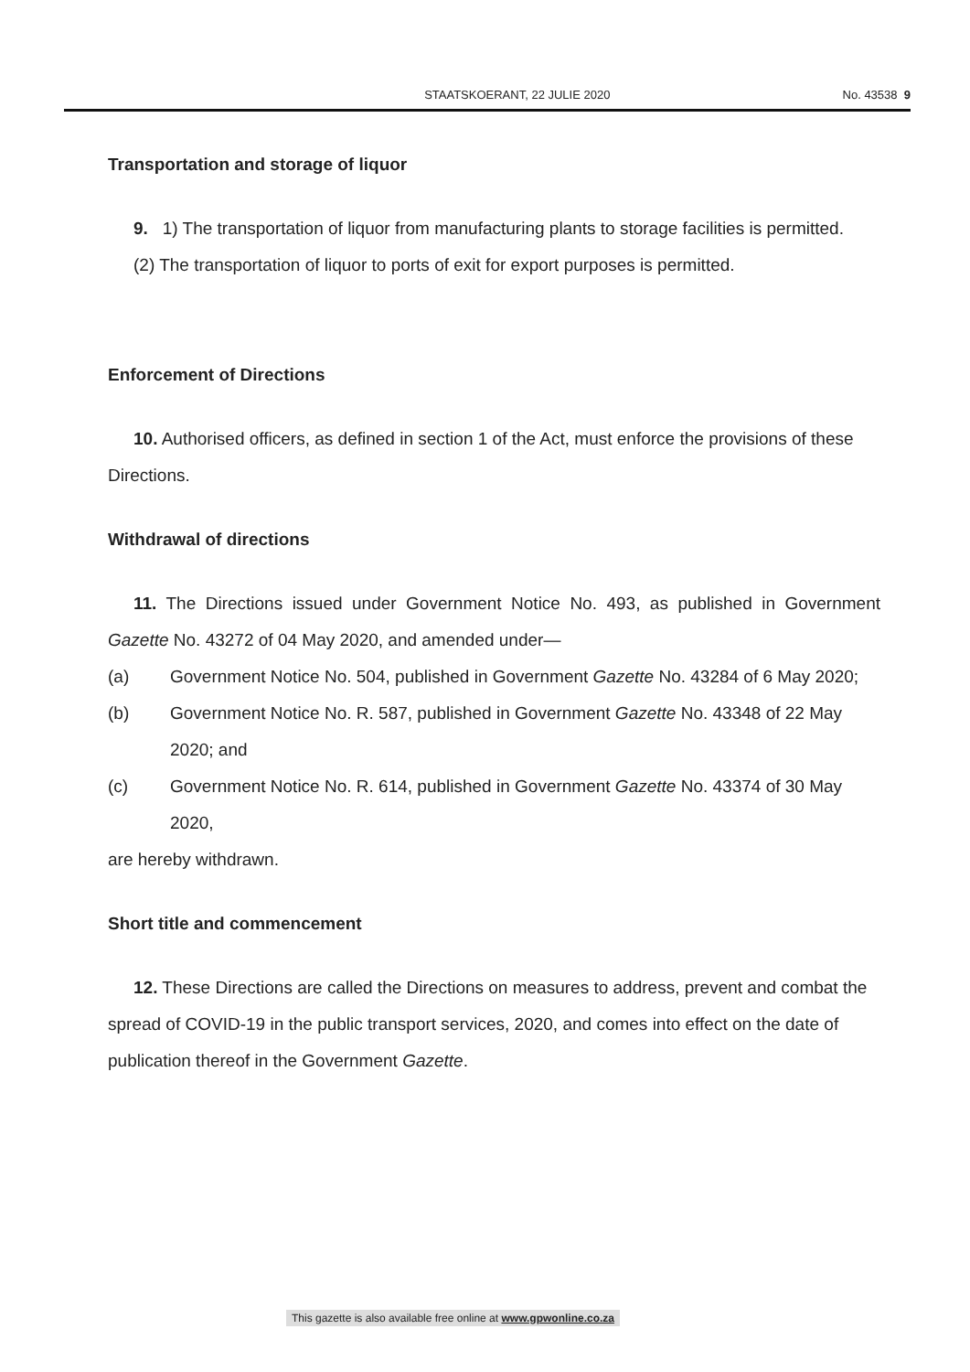STAATSKOERANT, 22 JULIE 2020 No. 43538 9
Transportation and storage of liquor
9. 1) The transportation of liquor from manufacturing plants to storage facilities is permitted.
(2) The transportation of liquor to ports of exit for export purposes is permitted.
Enforcement of Directions
10. Authorised officers, as defined in section 1 of the Act, must enforce the provisions of these Directions.
Withdrawal of directions
11. The Directions issued under Government Notice No. 493, as published in Government Gazette No. 43272 of 04 May 2020, and amended under—
(a) Government Notice No. 504, published in Government Gazette No. 43284 of 6 May 2020;
(b) Government Notice No. R. 587, published in Government Gazette No. 43348 of 22 May 2020; and
(c) Government Notice No. R. 614, published in Government Gazette No. 43374 of 30 May 2020,
are hereby withdrawn.
Short title and commencement
12. These Directions are called the Directions on measures to address, prevent and combat the spread of COVID-19 in the public transport services, 2020, and comes into effect on the date of publication thereof in the Government Gazette.
This gazette is also available free online at www.gpwonline.co.za